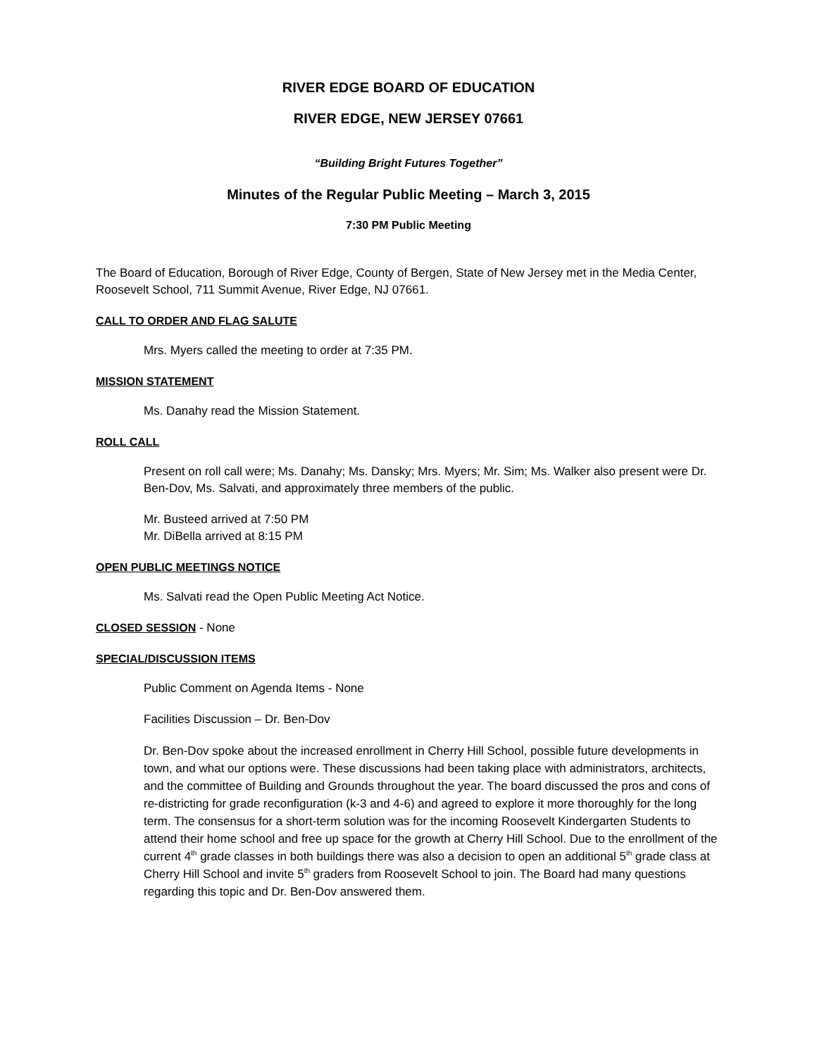RIVER EDGE BOARD OF EDUCATION
RIVER EDGE, NEW JERSEY 07661
“Building Bright Futures Together”
Minutes of the Regular Public Meeting – March 3, 2015
7:30 PM Public Meeting
The Board of Education, Borough of River Edge, County of Bergen, State of New Jersey met in the Media Center, Roosevelt School, 711 Summit Avenue, River Edge, NJ 07661.
CALL TO ORDER AND FLAG SALUTE
Mrs. Myers called the meeting to order at 7:35 PM.
MISSION STATEMENT
Ms. Danahy read the Mission Statement.
ROLL CALL
Present on roll call were; Ms. Danahy; Ms. Dansky; Mrs. Myers; Mr. Sim; Ms. Walker also present were Dr. Ben-Dov, Ms. Salvati, and approximately three members of the public.
Mr. Busteed arrived at 7:50 PM
Mr. DiBella arrived at 8:15 PM
OPEN PUBLIC MEETINGS NOTICE
Ms. Salvati read the Open Public Meeting Act Notice.
CLOSED SESSION - None
SPECIAL/DISCUSSION ITEMS
Public Comment on Agenda Items - None
Facilities Discussion – Dr. Ben-Dov
Dr. Ben-Dov spoke about the increased enrollment in Cherry Hill School, possible future developments in town, and what our options were. These discussions had been taking place with administrators, architects, and the committee of Building and Grounds throughout the year. The board discussed the pros and cons of re-districting for grade reconfiguration (k-3 and 4-6) and agreed to explore it more thoroughly for the long term. The consensus for a short-term solution was for the incoming Roosevelt Kindergarten Students to attend their home school and free up space for the growth at Cherry Hill School. Due to the enrollment of the current 4<sup>th</sup> grade classes in both buildings there was also a decision to open an additional 5<sup>th</sup> grade class at Cherry Hill School and invite 5<sup>th</sup> graders from Roosevelt School to join. The Board had many questions regarding this topic and Dr. Ben-Dov answered them.